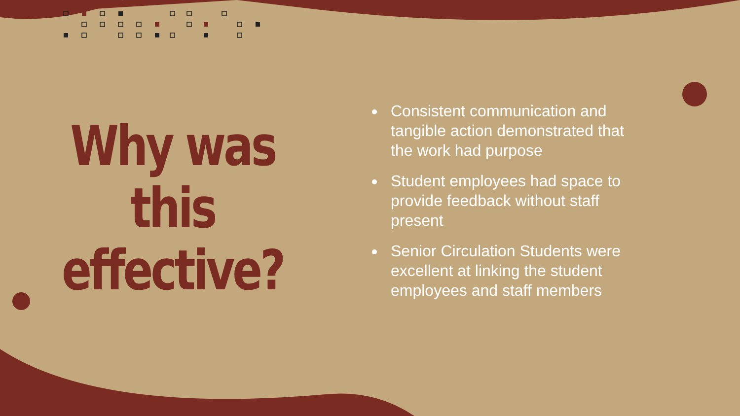Why was
this
effective?
Consistent communication and tangible action demonstrated that the work had purpose
Student employees had space to provide feedback without staff present
Senior Circulation Students were excellent at linking the student employees and staff members